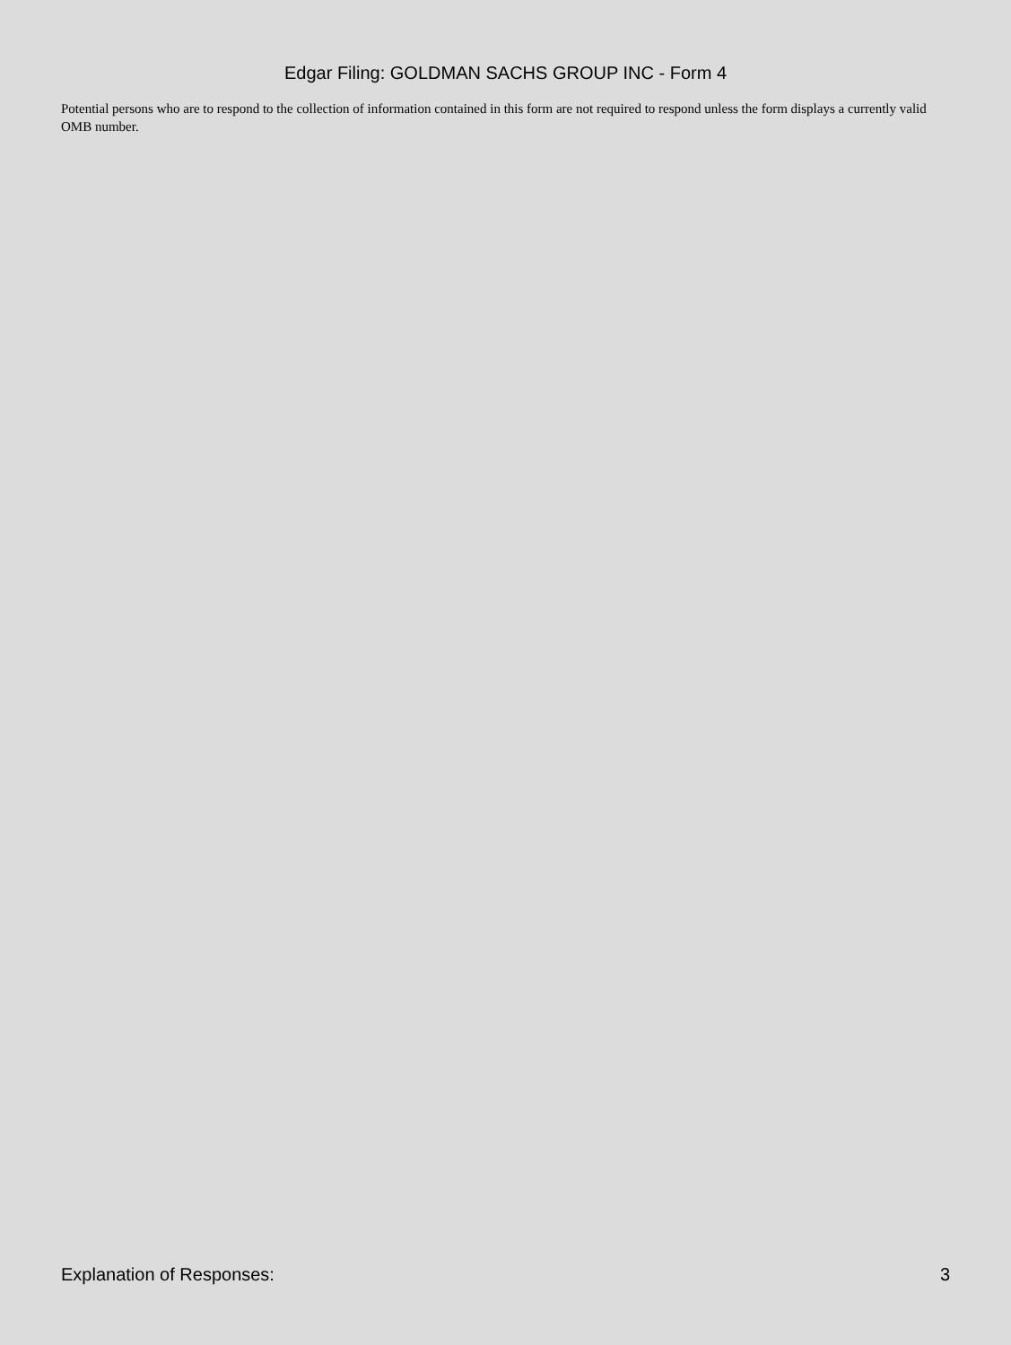Edgar Filing: GOLDMAN SACHS GROUP INC - Form 4
Potential persons who are to respond to the collection of information contained in this form are not required to respond unless the form displays a currently valid OMB number.
Explanation of Responses: 3